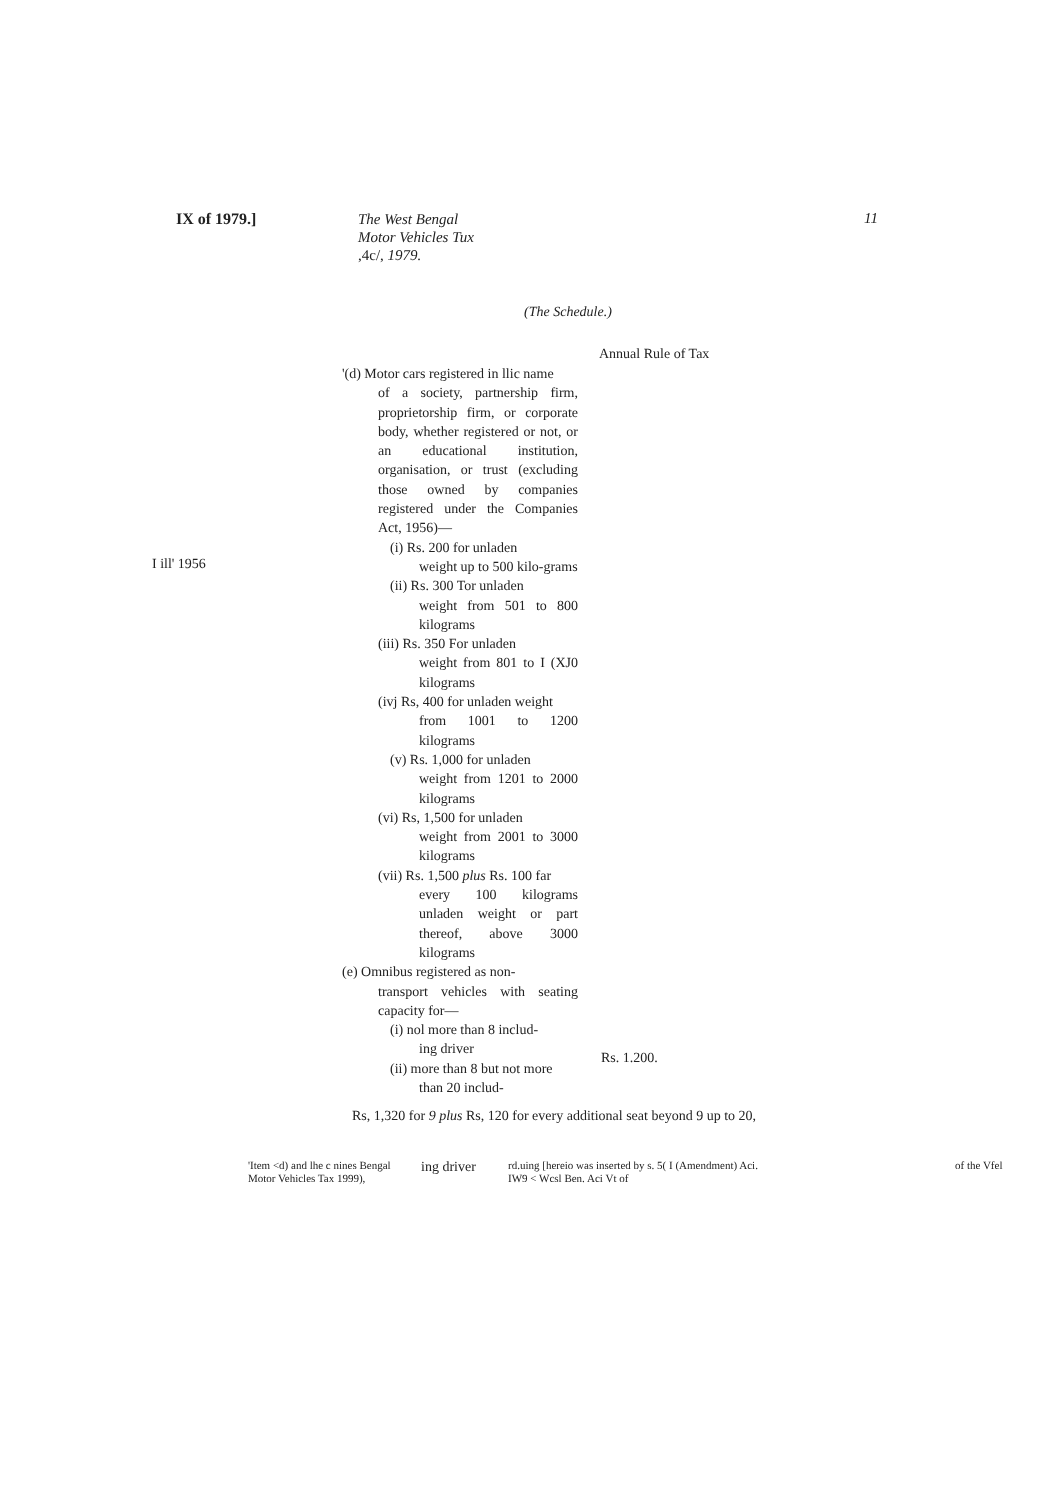IX of 1979.]
The West Bengal Motor Vehicles Tux ,4c/, 1979.
11
(The Schedule.)
Annual Rule of Tax
I ill' 1956
'(d) Motor cars registered in llic name
of a society, partnership firm, proprietorship firm, or corporate body, whether registered or not, or an educational institution, organisation, or trust (excluding those owned by companies registered under the Companies Act, 1956)—
(i) Rs. 200 for unladen
weight up to 500 kilo-grams
(ii) Rs. 300 Tor unladen
weight from 501 to 800 kilograms
(iii) Rs. 350 For unladen
weight from 801 to I (XJ0 kilograms
(ivj Rs, 400 for unladen weight
from 1001 to 1200 kilograms
(v) Rs. 1,000 for unladen
weight from 1201 to 2000 kilograms
(vi) Rs, 1,500 for unladen
weight from 2001 to 3000 kilograms
(vii) Rs. 1,500 plus Rs. 100 far
every 100 kilograms unladen weight or part thereof, above 3000 kilograms
(e) Omnibus registered as non-
transport vehicles with seating capacity for—
(i) nol more than 8 includ-
ing driver
(ii) more than 8 but not more
than 20 includ-
Rs. 1.200.
Rs, 1,320 for 9 plus Rs, 120 for every additional seat beyond 9 up to 20,
'Item <d) and lhe c nines Bengal Motor Vehicles Tax 1999),
ing driver
rd.uing [hereio was inserted by s. 5( I (Amendment) Aci. IW9 < Wcsl Ben. Aci Vt of
of the Vfel